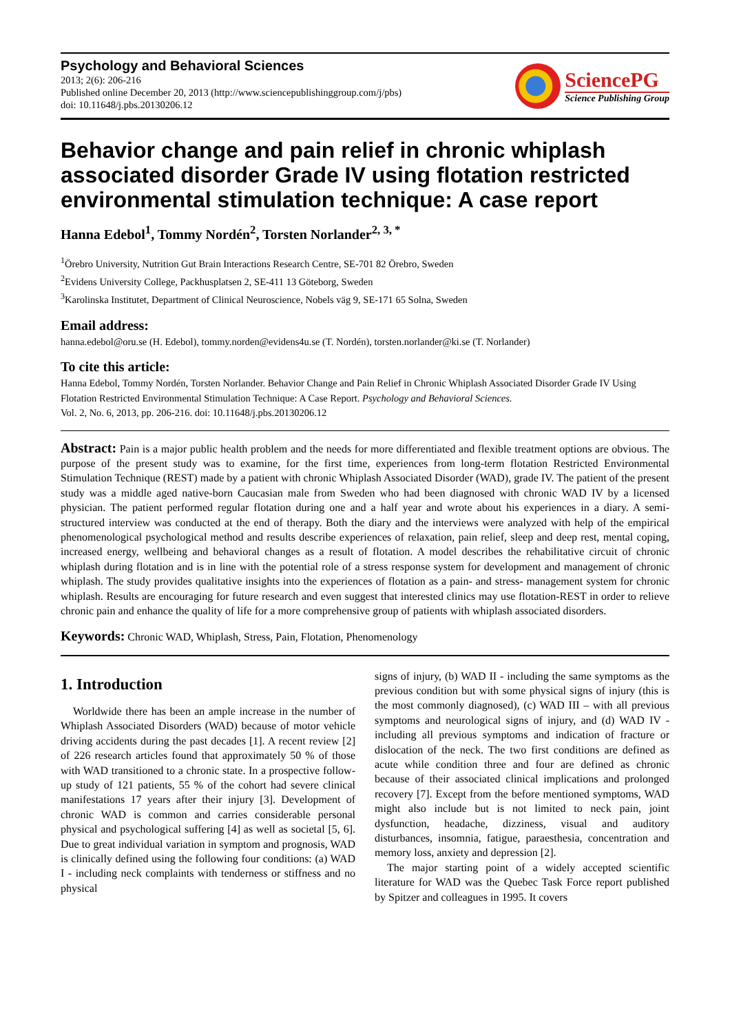Psychology and Behavioral Sciences
2013; 2(6): 206-216
Published online December 20, 2013 (http://www.sciencepublishinggroup.com/j/pbs)
doi: 10.11648/j.pbs.20130206.12
SciencePG
Science Publishing Group
Behavior change and pain relief in chronic whiplash associated disorder Grade IV using flotation restricted environmental stimulation technique: A case report
Hanna Edebol<sup>1</sup>, Tommy Nordén<sup>2</sup>, Torsten Norlander<sup>2, 3, *</sup>
<sup>1</sup> Örebro University, Nutrition Gut Brain Interactions Research Centre, SE-701 82 Örebro, Sweden
<sup>2</sup> Evidens University College, Packhusplatsen 2, SE-411 13 Göteborg, Sweden
<sup>3</sup> Karolinska Institutet, Department of Clinical Neuroscience, Nobels väg 9, SE-171 65 Solna, Sweden
Email address:
hanna.edebol@oru.se (H. Edebol), tommy.norden@evidens4u.se (T. Nordén), torsten.norlander@ki.se (T. Norlander)
To cite this article:
Hanna Edebol, Tommy Nordén, Torsten Norlander. Behavior Change and Pain Relief in Chronic Whiplash Associated Disorder Grade IV Using Flotation Restricted Environmental Stimulation Technique: A Case Report. Psychology and Behavioral Sciences.
Vol. 2, No. 6, 2013, pp. 206-216. doi: 10.11648/j.pbs.20130206.12
Abstract: Pain is a major public health problem and the needs for more differentiated and flexible treatment options are obvious. The purpose of the present study was to examine, for the first time, experiences from long-term flotation Restricted Environmental Stimulation Technique (REST) made by a patient with chronic Whiplash Associated Disorder (WAD), grade IV. The patient of the present study was a middle aged native-born Caucasian male from Sweden who had been diagnosed with chronic WAD IV by a licensed physician. The patient performed regular flotation during one and a half year and wrote about his experiences in a diary. A semi-structured interview was conducted at the end of therapy. Both the diary and the interviews were analyzed with help of the empirical phenomenological psychological method and results describe experiences of relaxation, pain relief, sleep and deep rest, mental coping, increased energy, wellbeing and behavioral changes as a result of flotation. A model describes the rehabilitative circuit of chronic whiplash during flotation and is in line with the potential role of a stress response system for development and management of chronic whiplash. The study provides qualitative insights into the experiences of flotation as a pain- and stress- management system for chronic whiplash. Results are encouraging for future research and even suggest that interested clinics may use flotation-REST in order to relieve chronic pain and enhance the quality of life for a more comprehensive group of patients with whiplash associated disorders.
Keywords: Chronic WAD, Whiplash, Stress, Pain, Flotation, Phenomenology
1. Introduction
Worldwide there has been an ample increase in the number of Whiplash Associated Disorders (WAD) because of motor vehicle driving accidents during the past decades [1]. A recent review [2] of 226 research articles found that approximately 50 % of those with WAD transitioned to a chronic state. In a prospective follow-up study of 121 patients, 55 % of the cohort had severe clinical manifestations 17 years after their injury [3]. Development of chronic WAD is common and carries considerable personal physical and psychological suffering [4] as well as societal [5, 6]. Due to great individual variation in symptom and prognosis, WAD is clinically defined using the following four conditions: (a) WAD I - including neck complaints with tenderness or stiffness and no physical
signs of injury, (b) WAD II - including the same symptoms as the previous condition but with some physical signs of injury (this is the most commonly diagnosed), (c) WAD III – with all previous symptoms and neurological signs of injury, and (d) WAD IV - including all previous symptoms and indication of fracture or dislocation of the neck. The two first conditions are defined as acute while condition three and four are defined as chronic because of their associated clinical implications and prolonged recovery [7]. Except from the before mentioned symptoms, WAD might also include but is not limited to neck pain, joint dysfunction, headache, dizziness, visual and auditory disturbances, insomnia, fatigue, paraesthesia, concentration and memory loss, anxiety and depression [2].
The major starting point of a widely accepted scientific literature for WAD was the Quebec Task Force report published by Spitzer and colleagues in 1995. It covers